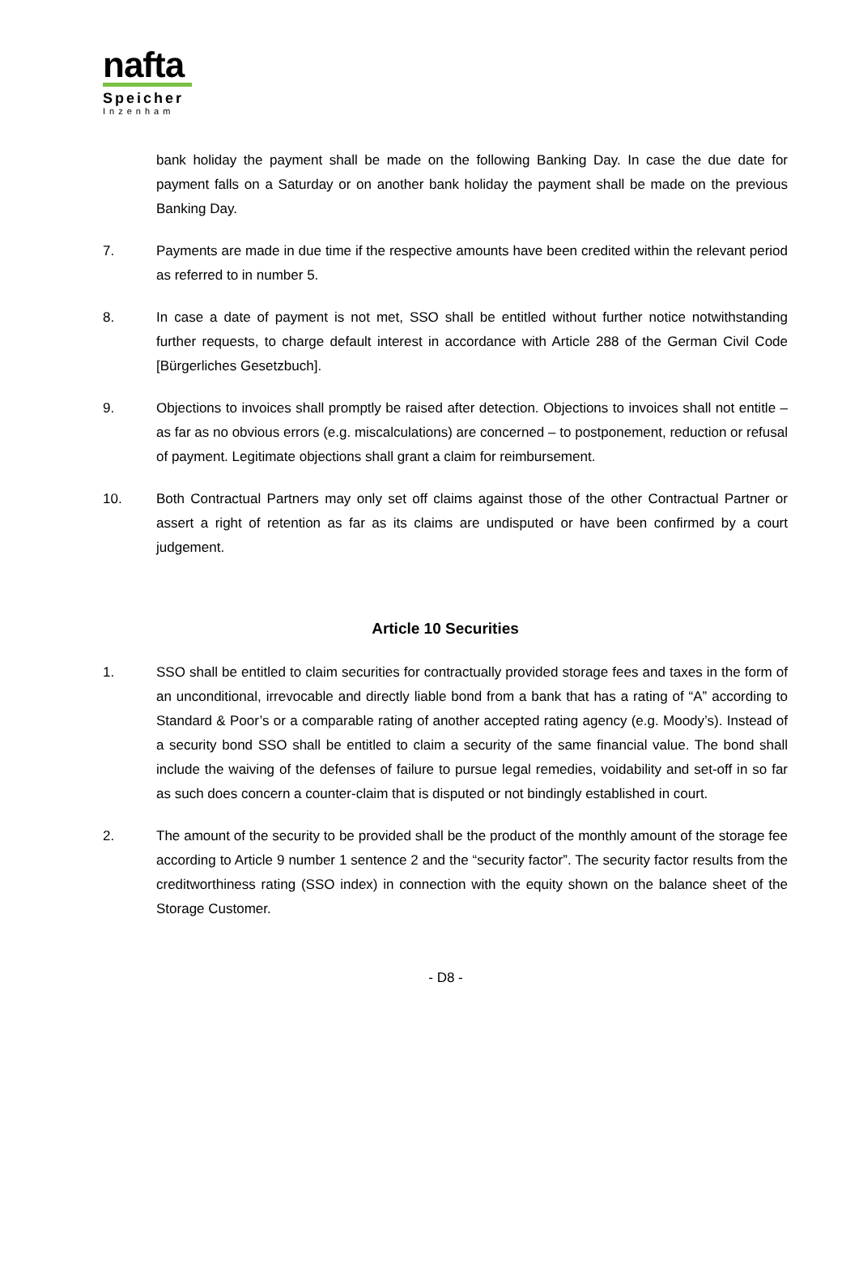nafta
Speicher
Inzenham
bank holiday the payment shall be made on the following Banking Day. In case the due date for payment falls on a Saturday or on another bank holiday the payment shall be made on the previous Banking Day.
7. Payments are made in due time if the respective amounts have been credited within the relevant period as referred to in number 5.
8. In case a date of payment is not met, SSO shall be entitled without further notice notwithstanding further requests, to charge default interest in accordance with Article 288 of the German Civil Code [Bürgerliches Gesetzbuch].
9. Objections to invoices shall promptly be raised after detection. Objections to invoices shall not entitle – as far as no obvious errors (e.g. miscalculations) are concerned – to postponement, reduction or refusal of payment. Legitimate objections shall grant a claim for reimbursement.
10. Both Contractual Partners may only set off claims against those of the other Contractual Partner or assert a right of retention as far as its claims are undisputed or have been confirmed by a court judgement.
Article 10 Securities
1. SSO shall be entitled to claim securities for contractually provided storage fees and taxes in the form of an unconditional, irrevocable and directly liable bond from a bank that has a rating of “A” according to Standard & Poor’s or a comparable rating of another accepted rating agency (e.g. Moody’s). Instead of a security bond SSO shall be entitled to claim a security of the same financial value. The bond shall include the waiving of the defenses of failure to pursue legal remedies, voidability and set-off in so far as such does concern a counter-claim that is disputed or not bindingly established in court.
2. The amount of the security to be provided shall be the product of the monthly amount of the storage fee according to Article 9 number 1 sentence 2 and the “security factor”. The security factor results from the creditworthiness rating (SSO index) in connection with the equity shown on the balance sheet of the Storage Customer.
- D8 -